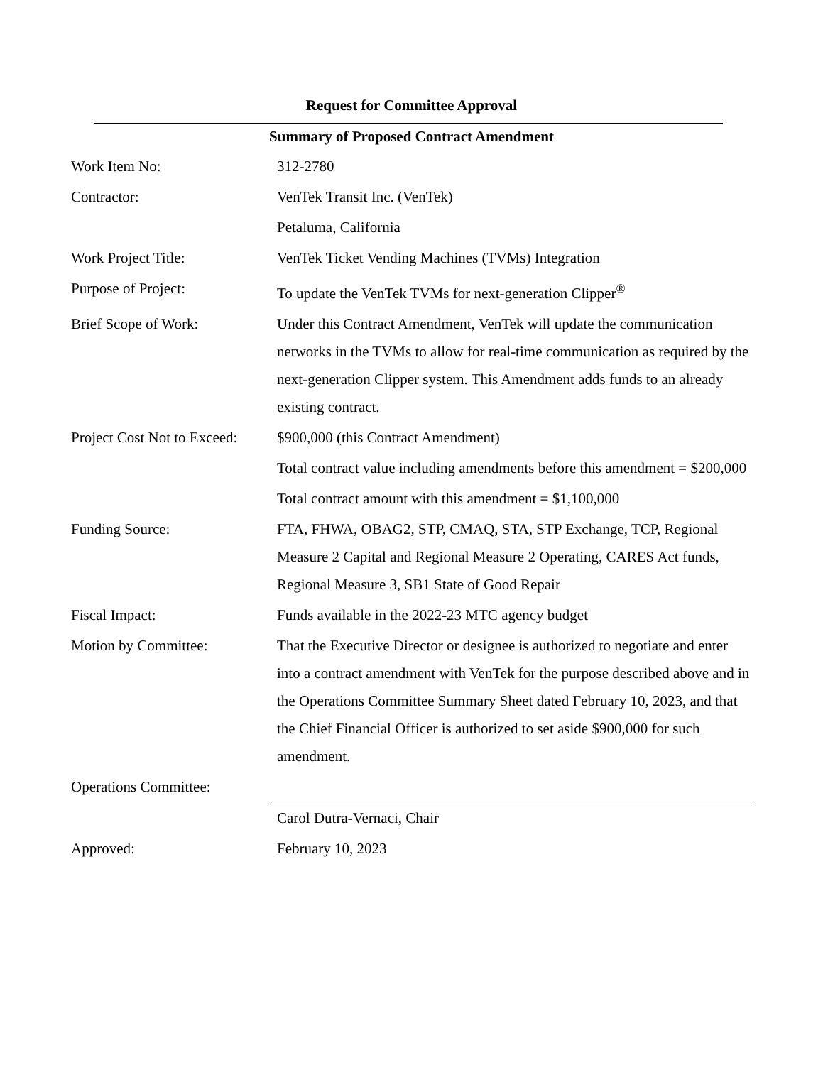Request for Committee Approval
Summary of Proposed Contract Amendment
| Work Item No: | 312-2780 |
| Contractor: | VenTek Transit Inc. (VenTek) Petaluma, California |
| Work Project Title: | VenTek Ticket Vending Machines (TVMs) Integration |
| Purpose of Project: | To update the VenTek TVMs for next-generation Clipper<sup>®</sup> |
| Brief Scope of Work: | Under this Contract Amendment, VenTek will update the communication networks in the TVMs to allow for real-time communication as required by the next-generation Clipper system. This Amendment adds funds to an already existing contract. |
| Project Cost Not to Exceed: | $900,000 (this Contract Amendment) Total contract value including amendments before this amendment = $200,000 Total contract amount with this amendment = $1,100,000 |
| Funding Source: | FTA, FHWA, OBAG2, STP, CMAQ, STA, STP Exchange, TCP, Regional Measure 2 Capital and Regional Measure 2 Operating, CARES Act funds, Regional Measure 3, SB1 State of Good Repair |
| Fiscal Impact: | Funds available in the 2022-23 MTC agency budget |
| Motion by Committee: | That the Executive Director or designee is authorized to negotiate and enter into a contract amendment with VenTek for the purpose described above and in the Operations Committee Summary Sheet dated February 10, 2023, and that the Chief Financial Officer is authorized to set aside $900,000 for such amendment. |
| Operations Committee: | |
| | Carol Dutra-Vernaci, Chair |
| Approved: | February 10, 2023 |